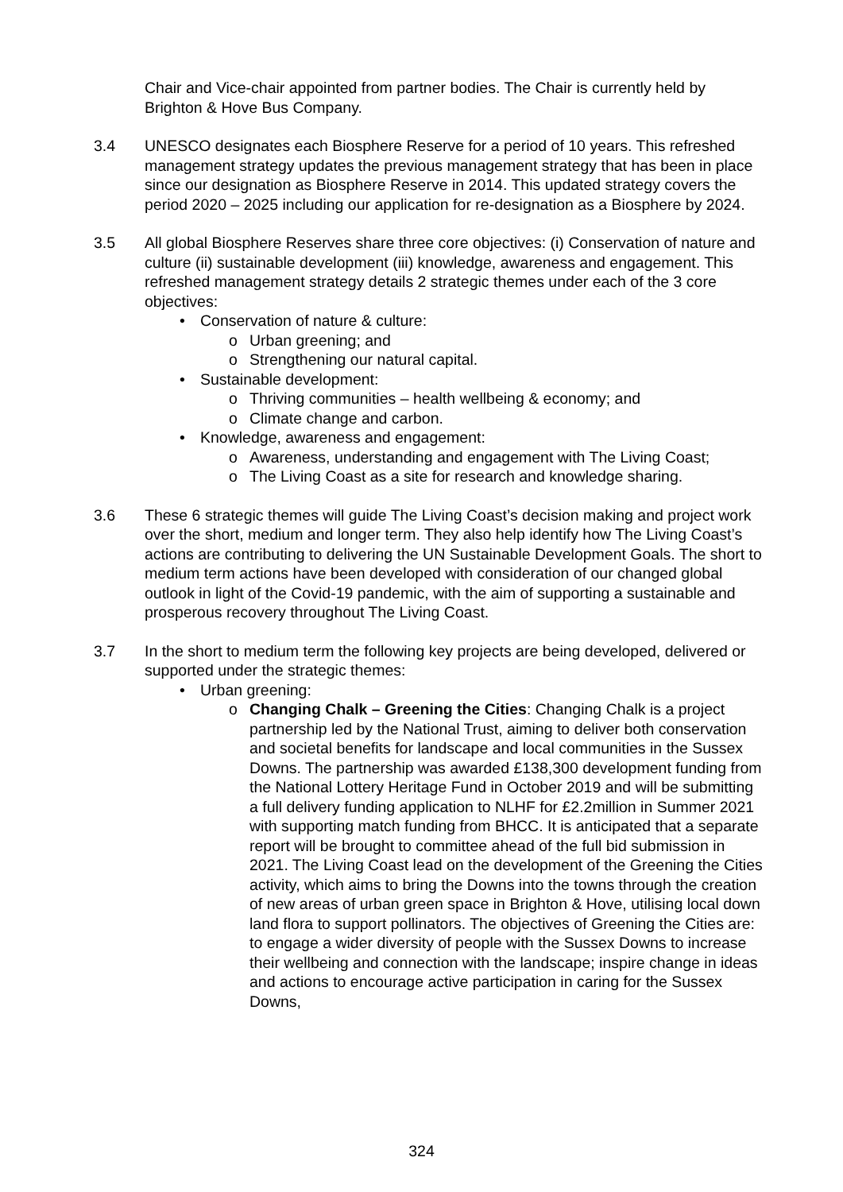Chair and Vice-chair appointed from partner bodies. The Chair is currently held by Brighton & Hove Bus Company.
3.4 UNESCO designates each Biosphere Reserve for a period of 10 years. This refreshed management strategy updates the previous management strategy that has been in place since our designation as Biosphere Reserve in 2014. This updated strategy covers the period 2020 – 2025 including our application for re-designation as a Biosphere by 2024.
3.5 All global Biosphere Reserves share three core objectives: (i) Conservation of nature and culture (ii) sustainable development (iii) knowledge, awareness and engagement. This refreshed management strategy details 2 strategic themes under each of the 3 core objectives:
• Conservation of nature & culture:
o Urban greening; and
o Strengthening our natural capital.
• Sustainable development:
o Thriving communities – health wellbeing & economy; and
o Climate change and carbon.
• Knowledge, awareness and engagement:
o Awareness, understanding and engagement with The Living Coast;
o The Living Coast as a site for research and knowledge sharing.
3.6 These 6 strategic themes will guide The Living Coast’s decision making and project work over the short, medium and longer term. They also help identify how The Living Coast’s actions are contributing to delivering the UN Sustainable Development Goals. The short to medium term actions have been developed with consideration of our changed global outlook in light of the Covid-19 pandemic, with the aim of supporting a sustainable and prosperous recovery throughout The Living Coast.
3.7 In the short to medium term the following key projects are being developed, delivered or supported under the strategic themes:
• Urban greening:
o Changing Chalk – Greening the Cities: Changing Chalk is a project partnership led by the National Trust, aiming to deliver both conservation and societal benefits for landscape and local communities in the Sussex Downs. The partnership was awarded £138,300 development funding from the National Lottery Heritage Fund in October 2019 and will be submitting a full delivery funding application to NLHF for £2.2million in Summer 2021 with supporting match funding from BHCC. It is anticipated that a separate report will be brought to committee ahead of the full bid submission in 2021. The Living Coast lead on the development of the Greening the Cities activity, which aims to bring the Downs into the towns through the creation of new areas of urban green space in Brighton & Hove, utilising local down land flora to support pollinators. The objectives of Greening the Cities are: to engage a wider diversity of people with the Sussex Downs to increase their wellbeing and connection with the landscape; inspire change in ideas and actions to encourage active participation in caring for the Sussex Downs,
324